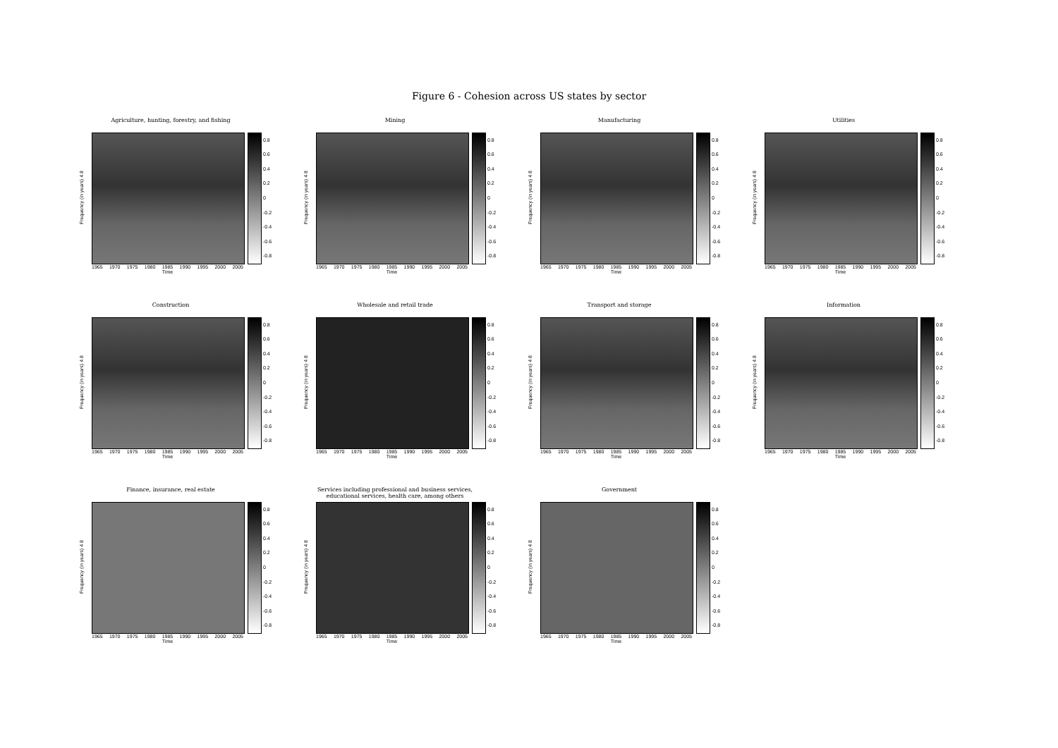Figure 6 - Cohesion across US states by sector
Agriculture, hunting, forestry, and fishing
Frequency (in years) 4 8
0.8
0.6
0.4
0.2
0
-0.2
-0.4
-0.6
-0.8
1965 1970 1975 1980 1985 1990 1995 2000 2005
Time
Mining
Frequency (in years) 4 8
0.8
0.6
0.4
0.2
0
-0.2
-0.4
-0.6
-0.8
1965 1970 1975 1980 1985 1990 1995 2000 2005
Time
Manufacturing
Frequency (in years) 4 8
0.8
0.6
0.4
0.2
0
-0.2
-0.4
-0.6
-0.8
1965 1970 1975 1980 1985 1990 1995 2000 2005
Time
Utilities
Frequency (in years) 4 8
0.8
0.6
0.4
0.2
0
-0.2
-0.4
-0.6
-0.8
1965 1970 1975 1980 1985 1990 1995 2000 2005
Time
Construction
Frequency (in years) 4 8
0.8
0.6
0.4
0.2
0
-0.2
-0.4
-0.6
-0.8
1965 1970 1975 1980 1985 1990 1995 2000 2005
Time
Wholesale and retail trade
Frequency (in years) 4 8
0.8
0.6
0.4
0.2
0
-0.2
-0.4
-0.6
-0.8
1965 1970 1975 1980 1985 1990 1995 2000 2005
Time
Transport and storage
Frequency (in years) 4 8
0.8
0.6
0.4
0.2
0
-0.2
-0.4
-0.6
-0.8
1965 1970 1975 1980 1985 1990 1995 2000 2005
Time
Information
Frequency (in years) 4 8
0.8
0.6
0.4
0.2
0
-0.2
-0.4
-0.6
-0.8
1965 1970 1975 1980 1985 1990 1995 2000 2005
Time
Finance, insurance, real estate
Frequency (in years) 4 8
0.8
0.6
0.4
0.2
0
-0.2
-0.4
-0.6
-0.8
1965 1970 1975 1980 1985 1990 1995 2000 2005
Time
Services including professional and business services, educational services, health care, among others
Frequency (in years) 4 8
0.8
0.6
0.4
0.2
0
-0.2
-0.4
-0.6
-0.8
1965 1970 1975 1980 1985 1990 1995 2000 2005
Time
Government
Frequency (in years) 4 8
0.8
0.6
0.4
0.2
0
-0.2
-0.4
-0.6
-0.8
1965 1970 1975 1980 1985 1990 1995 2000 2005
Time